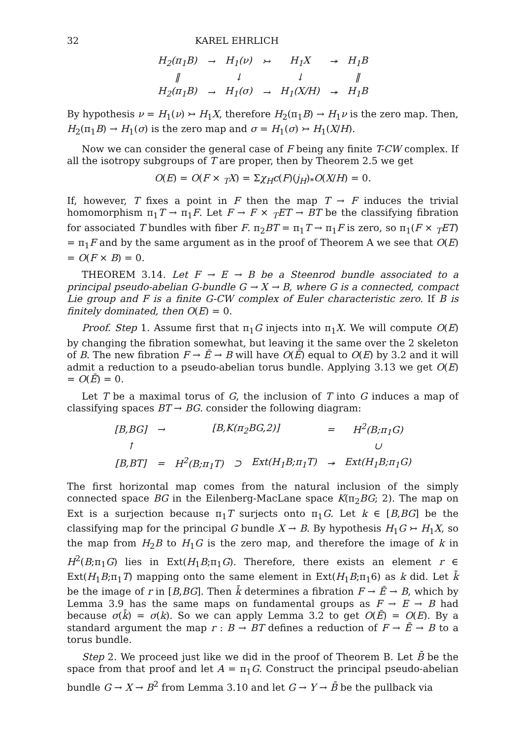32 KAREL EHRLICH
| H<sub>2</sub>(π<sub>1</sub>B) | → | H<sub>1</sub>(ν) | ↣ | H<sub>1</sub>X | ↠ | H<sub>1</sub>B |
| ‖ | | ↓ | | ↓ | | ‖ |
| H<sub>2</sub>(π<sub>1</sub>B) | → | H<sub>1</sub>(σ) | → | H<sub>1</sub>(X/H) | ↠ | H<sub>1</sub>B |
By hypothesis ν = H<sub>1</sub>(ν) ↣ H<sub>1</sub>X, therefore H<sub>2</sub>(π<sub>1</sub>B) → H<sub>1</sub>ν is the zero map. Then, H<sub>2</sub>(π<sub>1</sub>B) → H<sub>1</sub>(σ) is the zero map and σ = H<sub>1</sub>(σ) ↣ H<sub>1</sub>(X/H).
Now we can consider the general case of F being any finite T-CW complex. If all the isotropy subgroups of T are proper, then by Theorem 2.5 we get
O(E) = O(F × <sub>T</sub>X) = Σχ<sub>H</sub>c(F)(j<sub>H</sub>)<sub>*</sub>O(X/H) = 0.
If, however, T fixes a point in F then the map T → F induces the trivial homomorphism π<sub>1</sub>T → π<sub>1</sub>F. Let F → F × <sub>T</sub>ET → BT be the classifying fibration for associated T bundles with fiber F. π<sub>2</sub>BT = π<sub>1</sub>T → π<sub>1</sub>F is zero, so π<sub>1</sub>(F × <sub>T</sub>ET) = π<sub>1</sub>F and by the same argument as in the proof of Theorem A we see that O(E) = O(F × B) = 0.
THEOREM 3.14. Let F → E → B be a Steenrod bundle associated to a principal pseudo-abelian G-bundle G → X → B, where G is a connected, compact Lie group and F is a finite G-CW complex of Euler characteristic zero. If B is finitely dominated, then O(E) = 0.
Proof. Step 1. Assume first that π<sub>1</sub>G injects into π<sub>1</sub>X. We will compute O(E) by changing the fibration somewhat, but leaving it the same over the 2 skeleton of B. The new fibration F → Ē → B will have O(Ē) equal to O(E) by 3.2 and it will admit a reduction to a pseudo-abelian torus bundle. Applying 3.13 we get O(E) = O(Ē) = 0.
Let T be a maximal torus of G, the inclusion of T into G induces a map of classifying spaces BT → BG. consider the following diagram:
| [B,BG] | → | [B,K(π<sub>2</sub>BG,2)] | | | = | H<sup>2</sup>(B;π<sub>1</sub>G) |
| ↑ | | | | | | ∪ |
| [B,BT] | = | H<sup>2</sup>(B;π<sub>1</sub>T) | ⊃ | Ext(H<sub>1</sub>B;π<sub>1</sub>T) | ↠ | Ext(H<sub>1</sub>B;π<sub>1</sub>G) |
The first horizontal map comes from the natural inclusion of the simply connected space BG in the Eilenberg-MacLane space K(π<sub>2</sub>BG; 2). The map on Ext is a surjection because π<sub>1</sub>T surjects onto π<sub>1</sub>G. Let k ∈ [B,BG] be the classifying map for the principal G bundle X → B. By hypothesis H<sub>1</sub>G ↣ H<sub>1</sub>X, so the map from H<sub>2</sub>B to H<sub>1</sub>G is the zero map, and therefore the image of k in H<sup>2</sup>(B;π<sub>1</sub>G) lies in Ext(H<sub>1</sub>B;π<sub>1</sub>G). Therefore, there exists an element r ∈ Ext(H<sub>1</sub>B;π<sub>1</sub>T) mapping onto the same element in Ext(H<sub>1</sub>B;π<sub>1</sub>6) as k did. Let k̄ be the image of r in [B,BG]. Then k̄ determines a fibration F → Ē → B, which by Lemma 3.9 has the same maps on fundamental groups as F → E → B had because σ(k̄) = σ(k). So we can apply Lemma 3.2 to get O(Ē) = O(E). By a standard argument the map r : B → BT defines a reduction of F → Ē → B to a torus bundle.
Step 2. We proceed just like we did in the proof of Theorem B. Let B̄ be the space from that proof and let A = π<sub>1</sub>G. Construct the principal pseudo-abelian bundle G → X → B<sup>2</sup> from Lemma 3.10 and let G → Y → B̄ be the pullback via